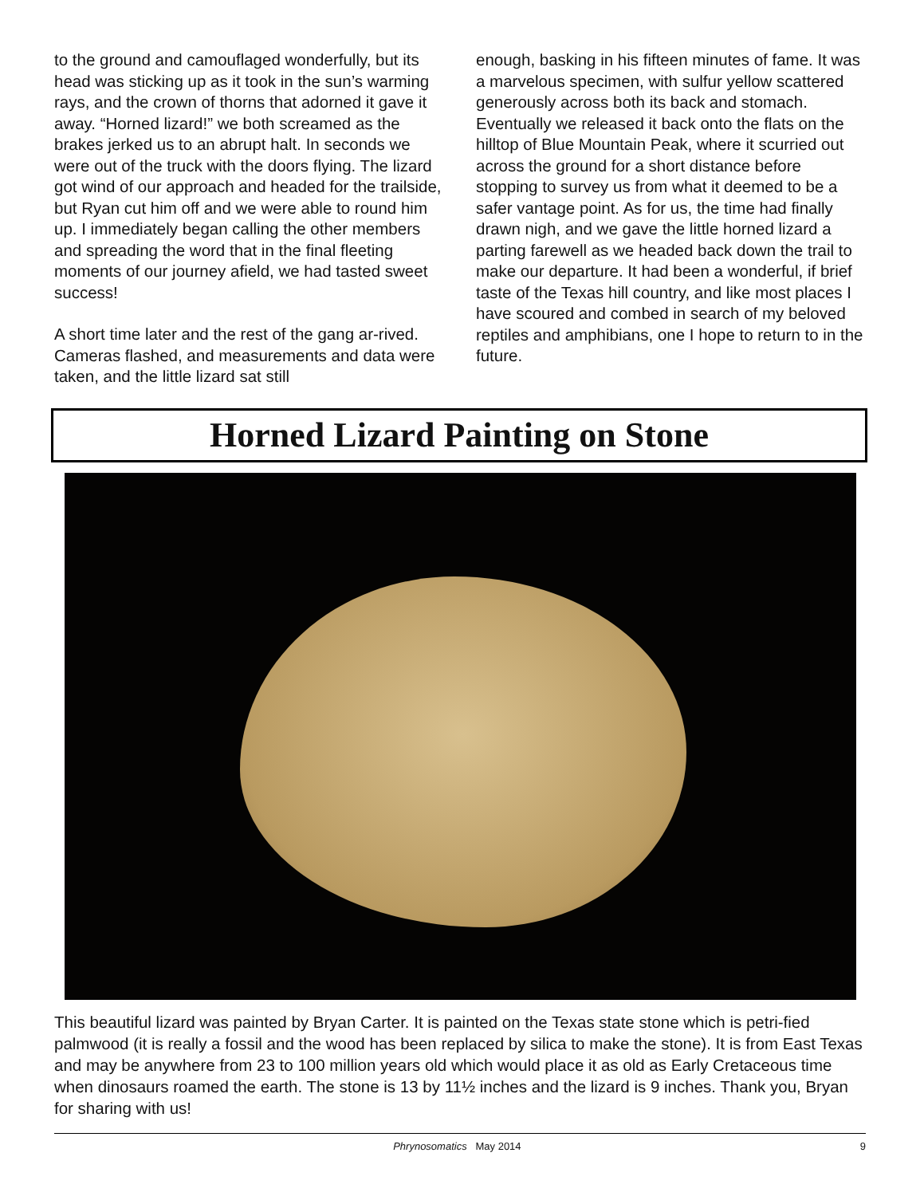to the ground and camouflaged wonderfully, but its head was sticking up as it took in the sun’s warming rays, and the crown of thorns that adorned it gave it away. “Horned lizard!” we both screamed as the brakes jerked us to an abrupt halt. In seconds we were out of the truck with the doors flying. The lizard got wind of our approach and headed for the trailside, but Ryan cut him off and we were able to round him up. I immediately began calling the other members and spreading the word that in the final fleeting moments of our journey afield, we had tasted sweet success!
A short time later and the rest of the gang ar-rived. Cameras flashed, and measurements and data were taken, and the little lizard sat still
enough, basking in his fifteen minutes of fame. It was a marvelous specimen, with sulfur yellow scattered generously across both its back and stomach. Eventually we released it back onto the flats on the hilltop of Blue Mountain Peak, where it scurried out across the ground for a short distance before stopping to survey us from what it deemed to be a safer vantage point. As for us, the time had finally drawn nigh, and we gave the little horned lizard a parting farewell as we headed back down the trail to make our departure. It had been a wonderful, if brief taste of the Texas hill country, and like most places I have scoured and combed in search of my beloved reptiles and amphibians, one I hope to return to in the future.
Horned Lizard Painting on Stone
This beautiful lizard was painted by Bryan Carter. It is painted on the Texas state stone which is petri-fied palmwood (it is really a fossil and the wood has been replaced by silica to make the stone). It is from East Texas and may be anywhere from 23 to 100 million years old which would place it as old as Early Cretaceous time when dinosaurs roamed the earth. The stone is 13 by 11½ inches and the lizard is 9 inches. Thank you, Bryan for sharing with us!
Phrynosomatics May 2014 9